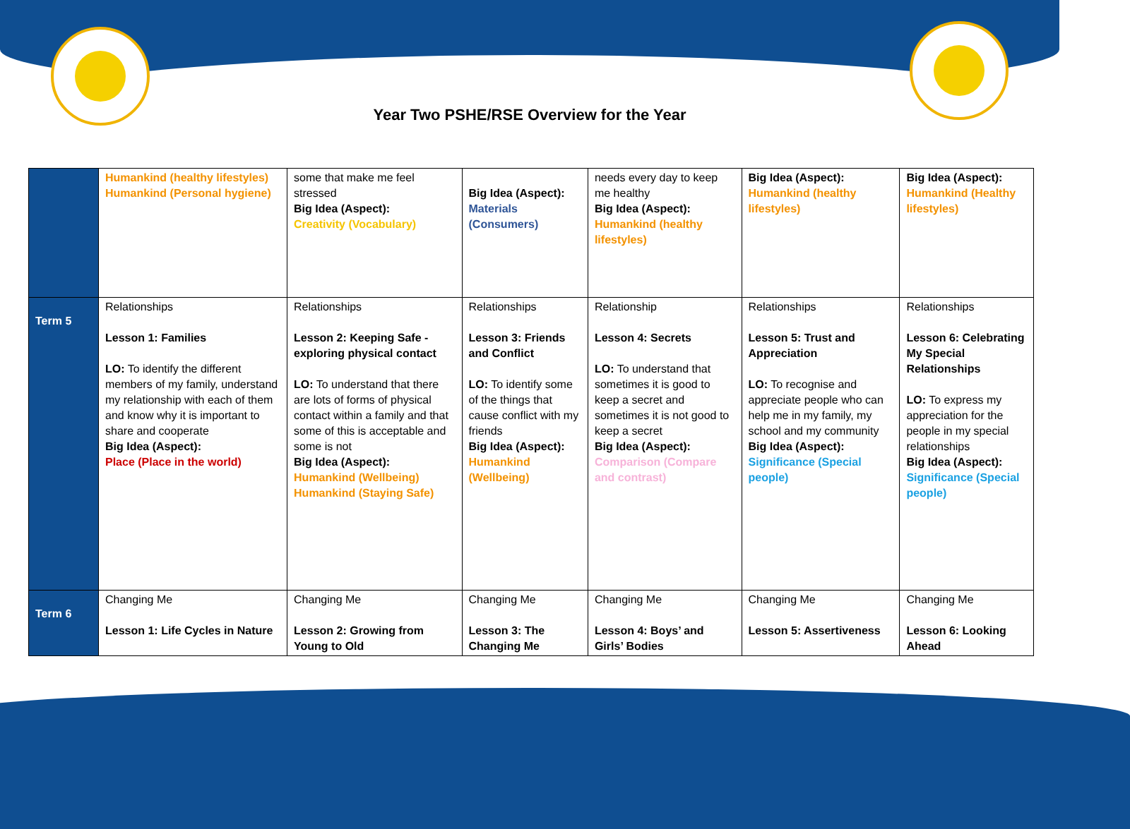Year Two PSHE/RSE Overview for the Year
| | Humankind (healthy lifestyles) Humankind (Personal hygiene) | some that make me feel stressed Big Idea (Aspect): Creativity (Vocabulary) | Big Idea (Aspect): Materials (Consumers) | needs every day to keep me healthy Big Idea (Aspect): Humankind (healthy lifestyles) | Big Idea (Aspect): Humankind (healthy lifestyles) | Big Idea (Aspect): Humankind (Healthy lifestyles) |
| Term 5 | Relationships Lesson 1: Families LO: To identify the different members of my family, understand my relationship with each of them and know why it is important to share and cooperate Big Idea (Aspect): Place (Place in the world) | Relationships Lesson 2: Keeping Safe - exploring physical contact LO: To understand that there are lots of forms of physical contact within a family and that some of this is acceptable and some is not Big Idea (Aspect): Humankind (Wellbeing) Humankind (Staying Safe) | Relationships Lesson 3: Friends and Conflict LO: To identify some of the things that cause conflict with my friends Big Idea (Aspect): Humankind (Wellbeing) | Relationship Lesson 4: Secrets LO: To understand that sometimes it is good to keep a secret and sometimes it is not good to keep a secret Big Idea (Aspect): Comparison (Compare and contrast) | Relationships Lesson 5: Trust and Appreciation LO: To recognise and appreciate people who can help me in my family, my school and my community Big Idea (Aspect): Significance (Special people) | Relationships Lesson 6: Celebrating My Special Relationships LO: To express my appreciation for the people in my special relationships Big Idea (Aspect): Significance (Special people) |
| Term 6 | Changing Me Lesson 1: Life Cycles in Nature | Changing Me Lesson 2: Growing from Young to Old | Changing Me Lesson 3: The Changing Me | Changing Me Lesson 4: Boys’ and Girls’ Bodies | Changing Me Lesson 5: Assertiveness | Changing Me Lesson 6: Looking Ahead |